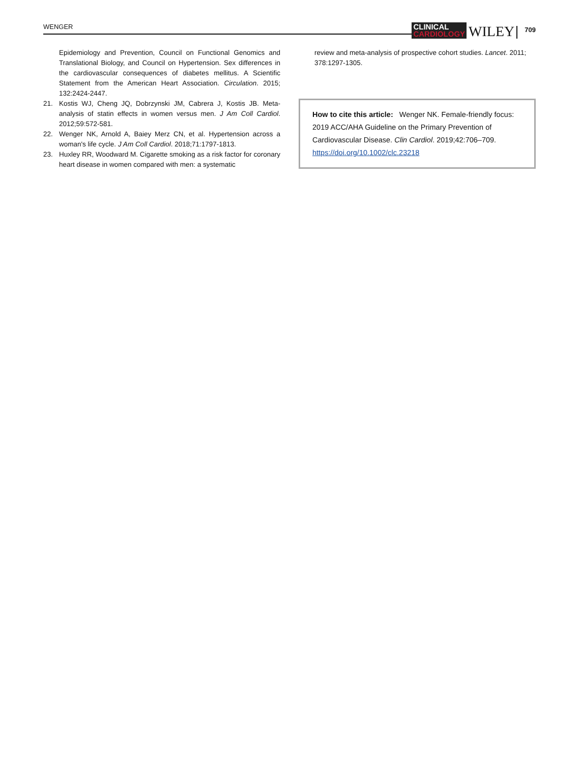WENGER
CLINICAL
CARDIOLOGY
WILEY
709
Epidemiology and Prevention, Council on Functional Genomics and Translational Biology, and Council on Hypertension. Sex differences in the cardiovascular consequences of diabetes mellitus. A Scientific Statement from the American Heart Association. Circulation. 2015; 132:2424-2447.
21. Kostis WJ, Cheng JQ, Dobrzynski JM, Cabrera J, Kostis JB. Meta-analysis of statin effects in women versus men. J Am Coll Cardiol. 2012;59:572-581.
22. Wenger NK, Arnold A, Baiey Merz CN, et al. Hypertension across a woman's life cycle. J Am Coll Cardiol. 2018;71:1797-1813.
23. Huxley RR, Woodward M. Cigarette smoking as a risk factor for coronary heart disease in women compared with men: a systematic
review and meta-analysis of prospective cohort studies. Lancet. 2011; 378:1297-1305.
How to cite this article: Wenger NK. Female-friendly focus: 2019 ACC/AHA Guideline on the Primary Prevention of Cardiovascular Disease. Clin Cardiol. 2019;42:706–709. https://doi.org/10.1002/clc.23218